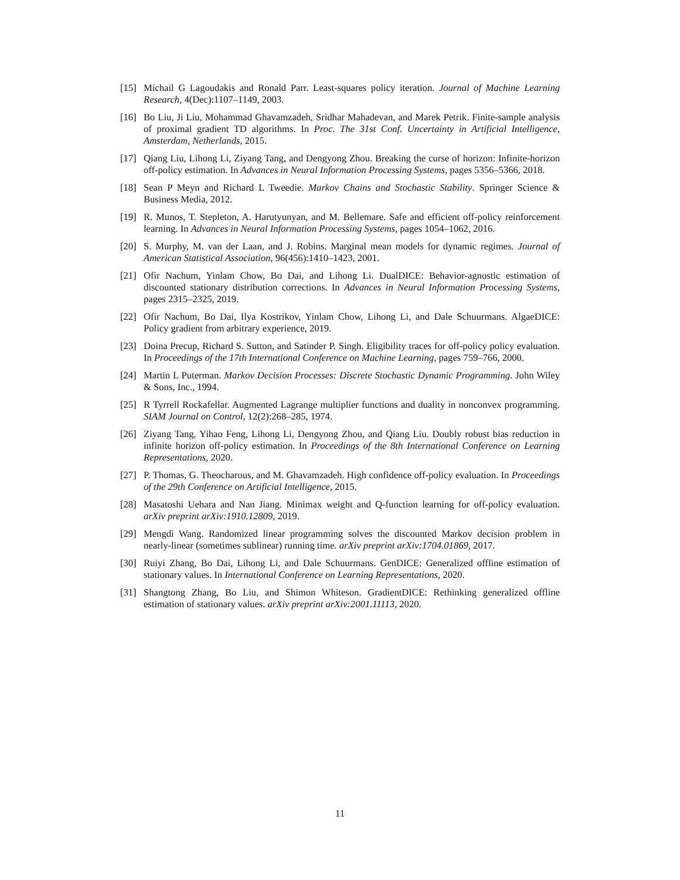[15] Michail G Lagoudakis and Ronald Parr. Least-squares policy iteration. Journal of Machine Learning Research, 4(Dec):1107–1149, 2003.
[16] Bo Liu, Ji Liu, Mohammad Ghavamzadeh, Sridhar Mahadevan, and Marek Petrik. Finite-sample analysis of proximal gradient TD algorithms. In Proc. The 31st Conf. Uncertainty in Artificial Intelligence, Amsterdam, Netherlands, 2015.
[17] Qiang Liu, Lihong Li, Ziyang Tang, and Dengyong Zhou. Breaking the curse of horizon: Infinite-horizon off-policy estimation. In Advances in Neural Information Processing Systems, pages 5356–5366, 2018.
[18] Sean P Meyn and Richard L Tweedie. Markov Chains and Stochastic Stability. Springer Science & Business Media, 2012.
[19] R. Munos, T. Stepleton, A. Harutyunyan, and M. Bellemare. Safe and efficient off-policy reinforcement learning. In Advances in Neural Information Processing Systems, pages 1054–1062, 2016.
[20] S. Murphy, M. van der Laan, and J. Robins. Marginal mean models for dynamic regimes. Journal of American Statistical Association, 96(456):1410–1423, 2001.
[21] Ofir Nachum, Yinlam Chow, Bo Dai, and Lihong Li. DualDICE: Behavior-agnostic estimation of discounted stationary distribution corrections. In Advances in Neural Information Processing Systems, pages 2315–2325, 2019.
[22] Ofir Nachum, Bo Dai, Ilya Kostrikov, Yinlam Chow, Lihong Li, and Dale Schuurmans. AlgaeDICE: Policy gradient from arbitrary experience, 2019.
[23] Doina Precup, Richard S. Sutton, and Satinder P. Singh. Eligibility traces for off-policy policy evaluation. In Proceedings of the 17th International Conference on Machine Learning, pages 759–766, 2000.
[24] Martin L Puterman. Markov Decision Processes: Discrete Stochastic Dynamic Programming. John Wiley & Sons, Inc., 1994.
[25] R Tyrrell Rockafellar. Augmented Lagrange multiplier functions and duality in nonconvex programming. SIAM Journal on Control, 12(2):268–285, 1974.
[26] Ziyang Tang, Yihao Feng, Lihong Li, Dengyong Zhou, and Qiang Liu. Doubly robust bias reduction in infinite horizon off-policy estimation. In Proceedings of the 8th International Conference on Learning Representations, 2020.
[27] P. Thomas, G. Theocharous, and M. Ghavamzadeh. High confidence off-policy evaluation. In Proceedings of the 29th Conference on Artificial Intelligence, 2015.
[28] Masatoshi Uehara and Nan Jiang. Minimax weight and Q-function learning for off-policy evaluation. arXiv preprint arXiv:1910.12809, 2019.
[29] Mengdi Wang. Randomized linear programming solves the discounted Markov decision problem in nearly-linear (sometimes sublinear) running time. arXiv preprint arXiv:1704.01869, 2017.
[30] Ruiyi Zhang, Bo Dai, Lihong Li, and Dale Schuurmans. GenDICE: Generalized offline estimation of stationary values. In International Conference on Learning Representations, 2020.
[31] Shangtong Zhang, Bo Liu, and Shimon Whiteson. GradientDICE: Rethinking generalized offline estimation of stationary values. arXiv preprint arXiv:2001.11113, 2020.
11